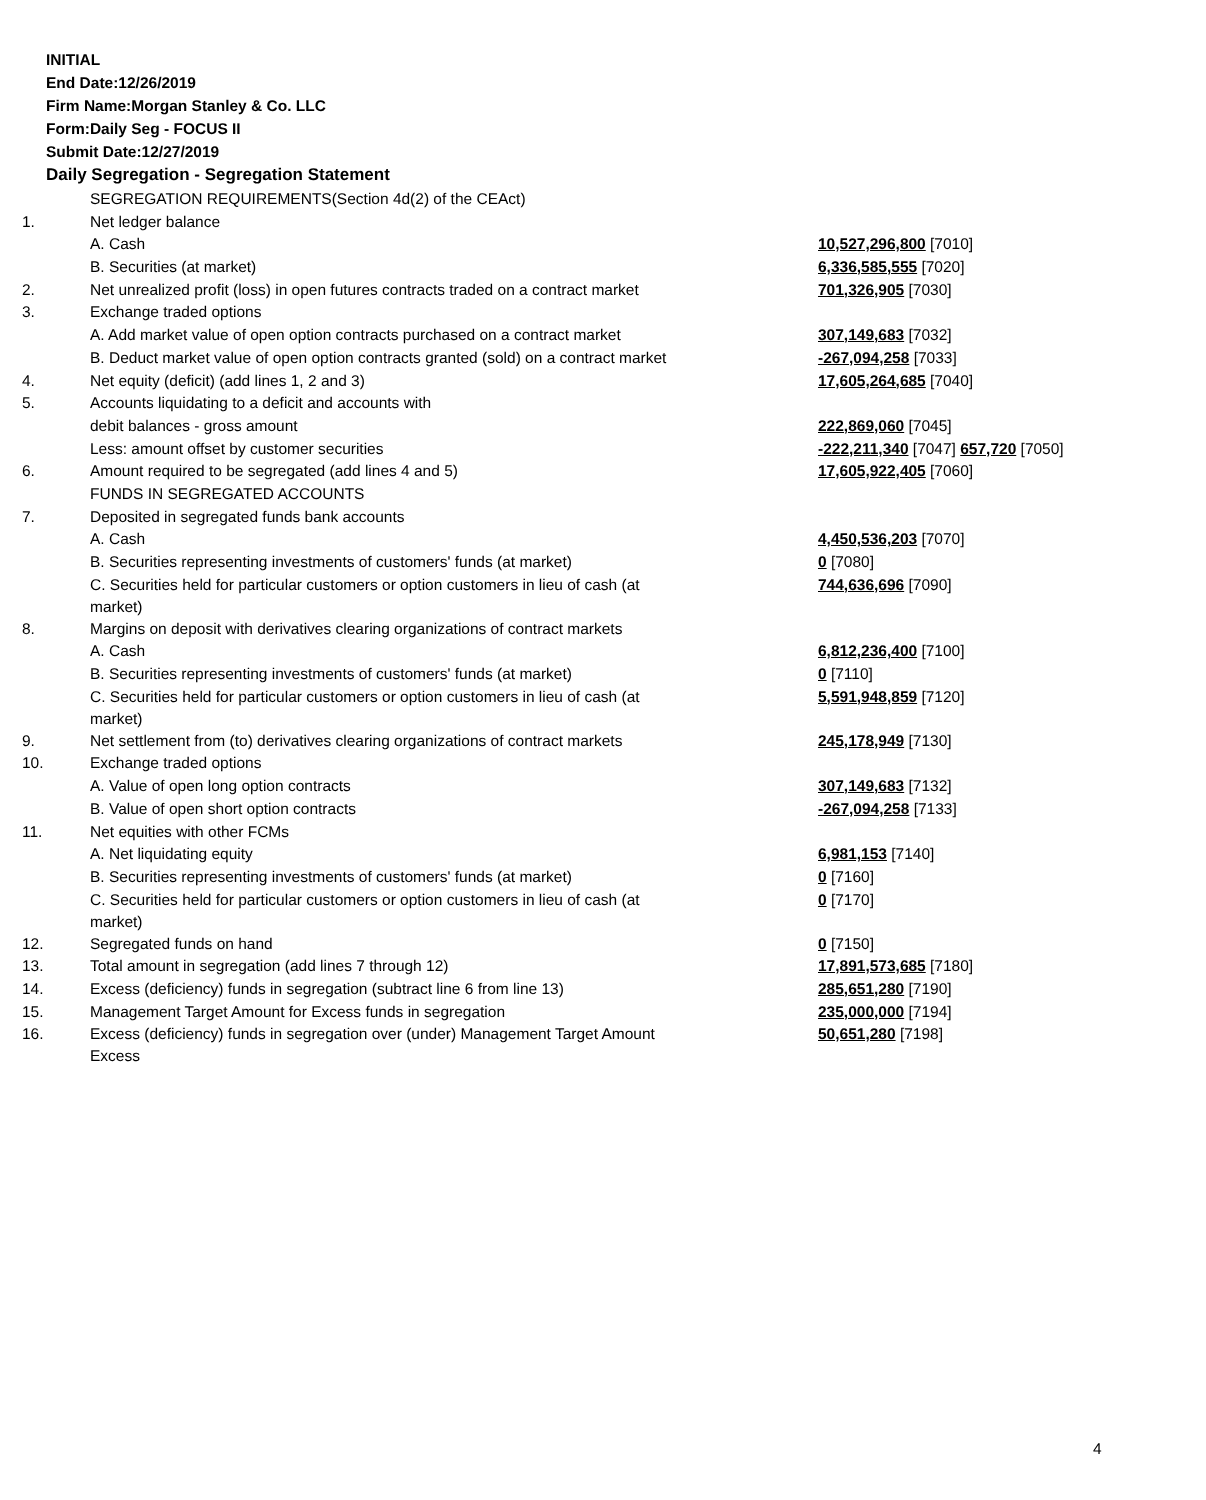INITIAL
End Date:12/26/2019
Firm Name:Morgan Stanley & Co. LLC
Form:Daily Seg - FOCUS II
Submit Date:12/27/2019
Daily Segregation - Segregation Statement
| | SEGREGATION REQUIREMENTS(Section 4d(2) of the CEAct) | |
| 1. | Net ledger balance | |
| | A. Cash | 10,527,296,800 [7010] |
| | B. Securities (at market) | 6,336,585,555 [7020] |
| 2. | Net unrealized profit (loss) in open futures contracts traded on a contract market | 701,326,905 [7030] |
| 3. | Exchange traded options | |
| | A. Add market value of open option contracts purchased on a contract market | 307,149,683 [7032] |
| | B. Deduct market value of open option contracts granted (sold) on a contract market | -267,094,258 [7033] |
| 4. | Net equity (deficit) (add lines 1, 2 and 3) | 17,605,264,685 [7040] |
| 5. | Accounts liquidating to a deficit and accounts with | |
| | debit balances - gross amount | 222,869,060 [7045] |
| | Less: amount offset by customer securities | -222,211,340 [7047] 657,720 [7050] |
| 6. | Amount required to be segregated (add lines 4 and 5) | 17,605,922,405 [7060] |
| | FUNDS IN SEGREGATED ACCOUNTS | |
| 7. | Deposited in segregated funds bank accounts | |
| | A. Cash | 4,450,536,203 [7070] |
| | B. Securities representing investments of customers' funds (at market) | 0 [7080] |
| | C. Securities held for particular customers or option customers in lieu of cash (at market) | 744,636,696 [7090] |
| 8. | Margins on deposit with derivatives clearing organizations of contract markets | |
| | A. Cash | 6,812,236,400 [7100] |
| | B. Securities representing investments of customers' funds (at market) | 0 [7110] |
| | C. Securities held for particular customers or option customers in lieu of cash (at market) | 5,591,948,859 [7120] |
| 9. | Net settlement from (to) derivatives clearing organizations of contract markets | 245,178,949 [7130] |
| 10. | Exchange traded options | |
| | A. Value of open long option contracts | 307,149,683 [7132] |
| | B. Value of open short option contracts | -267,094,258 [7133] |
| 11. | Net equities with other FCMs | |
| | A. Net liquidating equity | 6,981,153 [7140] |
| | B. Securities representing investments of customers' funds (at market) | 0 [7160] |
| | C. Securities held for particular customers or option customers in lieu of cash (at market) | 0 [7170] |
| 12. | Segregated funds on hand | 0 [7150] |
| 13. | Total amount in segregation (add lines 7 through 12) | 17,891,573,685 [7180] |
| 14. | Excess (deficiency) funds in segregation (subtract line 6 from line 13) | 285,651,280 [7190] |
| 15. | Management Target Amount for Excess funds in segregation | 235,000,000 [7194] |
| 16. | Excess (deficiency) funds in segregation over (under) Management Target Amount Excess | 50,651,280 [7198] |
4